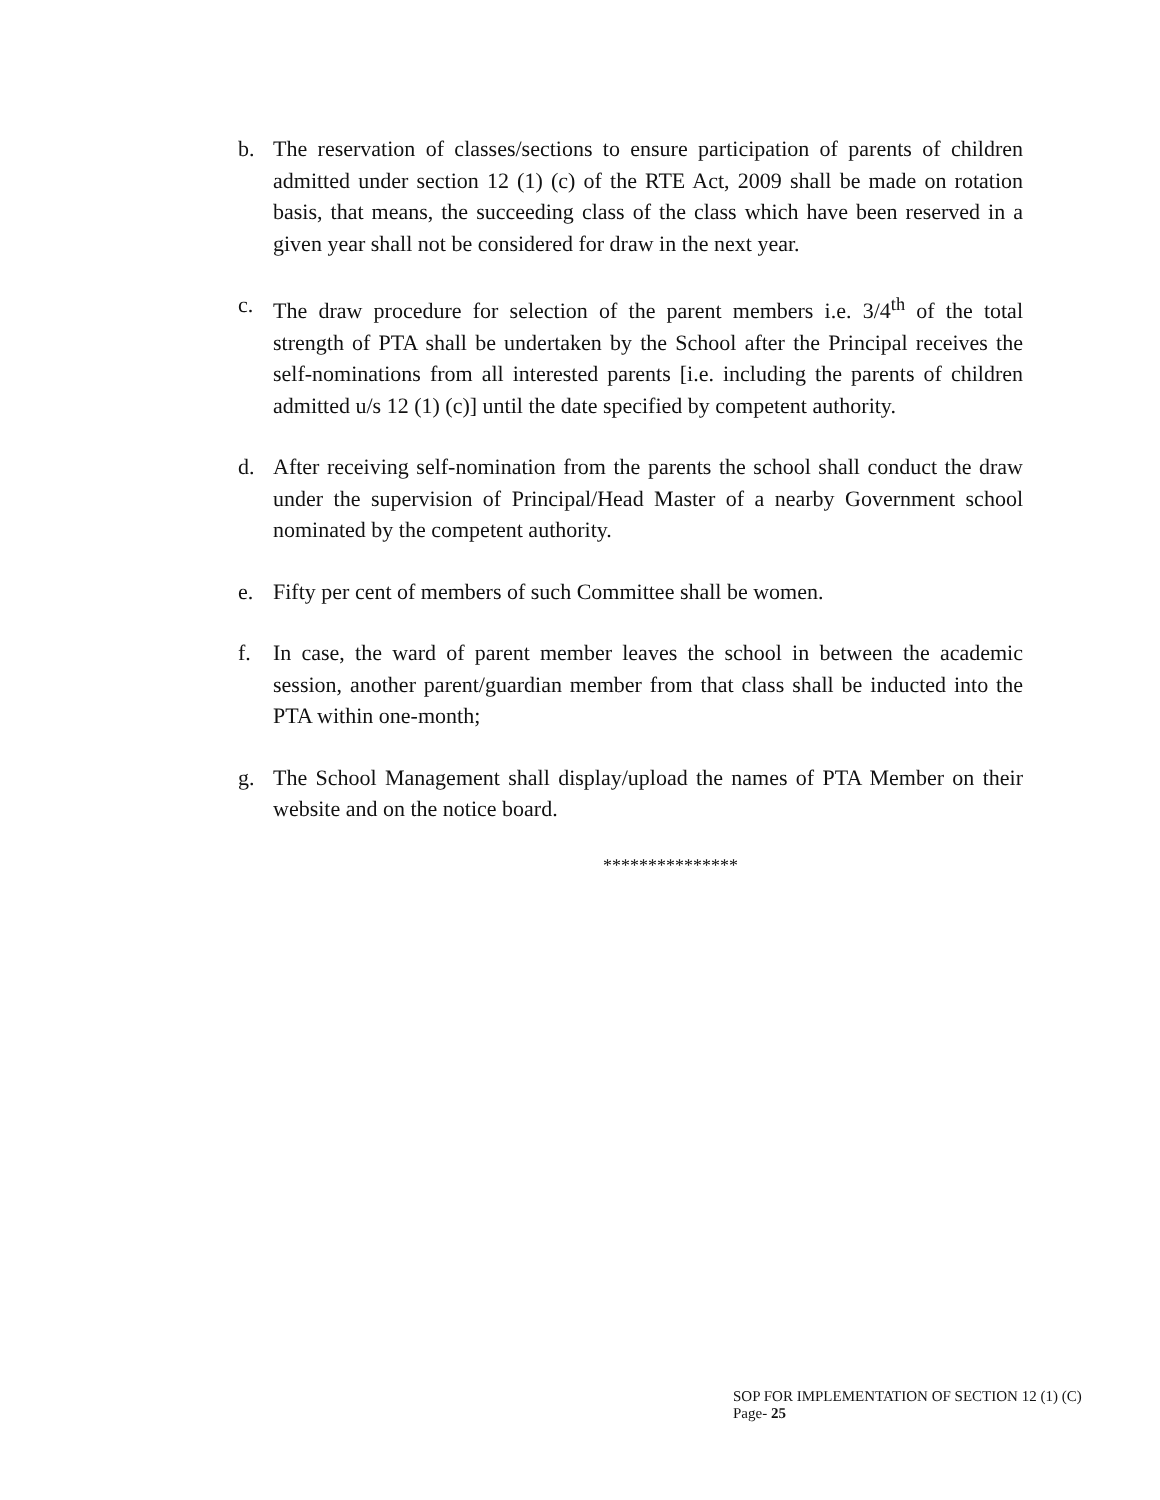b. The reservation of classes/sections to ensure participation of parents of children admitted under section 12 (1) (c) of the RTE Act, 2009 shall be made on rotation basis, that means, the succeeding class of the class which have been reserved in a given year shall not be considered for draw in the next year.
c. The draw procedure for selection of the parent members i.e. 3/4<sup>th</sup> of the total strength of PTA shall be undertaken by the School after the Principal receives the self-nominations from all interested parents [i.e. including the parents of children admitted u/s 12 (1) (c)] until the date specified by competent authority.
d. After receiving self-nomination from the parents the school shall conduct the draw under the supervision of Principal/Head Master of a nearby Government school nominated by the competent authority.
e. Fifty per cent of members of such Committee shall be women.
f. In case, the ward of parent member leaves the school in between the academic session, another parent/guardian member from that class shall be inducted into the PTA within one-month;
g. The School Management shall display/upload the names of PTA Member on their website and on the notice board.
***************
SOP FOR IMPLEMENTATION OF SECTION 12 (1) (C) Page- 25